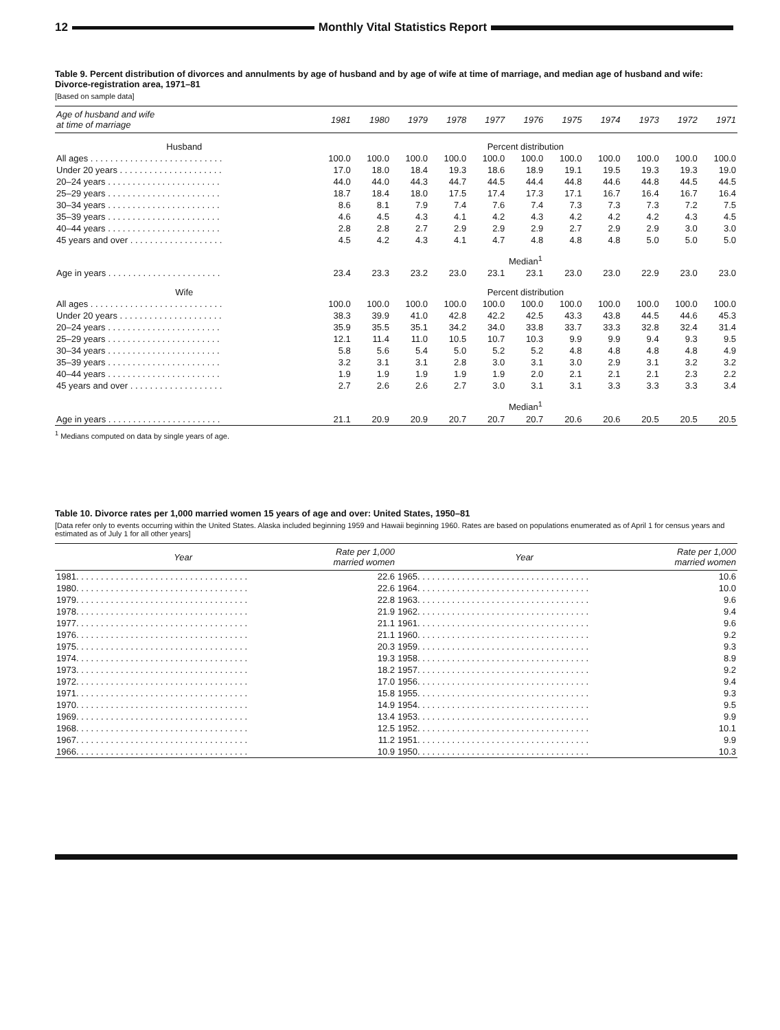12
Monthly Vital Statistics Report
Table 9. Percent distribution of divorces and annulments by age of husband and by age of wife at time of marriage, and median age of husband and wife: Divorce-registration area, 1971–81
[Based on sample data]
| Age of husband and wife at time of marriage | 1981 | 1980 | 1979 | 1978 | 1977 | 1976 | 1975 | 1974 | 1973 | 1972 | 1971 |
| --- | --- | --- | --- | --- | --- | --- | --- | --- | --- | --- | --- |
| Husband | Percent distribution | | | | | | | | | | |
| All ages . . . . . . . . . . . . . . . . . . . . . . . . . . . | 100.0 | 100.0 | 100.0 | 100.0 | 100.0 | 100.0 | 100.0 | 100.0 | 100.0 | 100.0 | 100.0 |
| Under 20 years . . . . . . . . . . . . . . . . . . . . . | 17.0 | 18.0 | 18.4 | 19.3 | 18.6 | 18.9 | 19.1 | 19.5 | 19.3 | 19.3 | 19.0 |
| 20–24 years . . . . . . . . . . . . . . . . . . . . . . . | 44.0 | 44.0 | 44.3 | 44.7 | 44.5 | 44.4 | 44.8 | 44.6 | 44.8 | 44.5 | 44.5 |
| 25–29 years . . . . . . . . . . . . . . . . . . . . . . . | 18.7 | 18.4 | 18.0 | 17.5 | 17.4 | 17.3 | 17.1 | 16.7 | 16.4 | 16.7 | 16.4 |
| 30–34 years . . . . . . . . . . . . . . . . . . . . . . . | 8.6 | 8.1 | 7.9 | 7.4 | 7.6 | 7.4 | 7.3 | 7.3 | 7.3 | 7.2 | 7.5 |
| 35–39 years . . . . . . . . . . . . . . . . . . . . . . . | 4.6 | 4.5 | 4.3 | 4.1 | 4.2 | 4.3 | 4.2 | 4.2 | 4.2 | 4.3 | 4.5 |
| 40–44 years . . . . . . . . . . . . . . . . . . . . . . . | 2.8 | 2.8 | 2.7 | 2.9 | 2.9 | 2.9 | 2.7 | 2.9 | 2.9 | 3.0 | 3.0 |
| 45 years and over . . . . . . . . . . . . . . . . . . . | 4.5 | 4.2 | 4.3 | 4.1 | 4.7 | 4.8 | 4.8 | 4.8 | 5.0 | 5.0 | 5.0 |
| | Median<sup>1</sup> | | | | | | | | | | |
| Age in years . . . . . . . . . . . . . . . . . . . . . . . | 23.4 | 23.3 | 23.2 | 23.0 | 23.1 | 23.1 | 23.0 | 23.0 | 22.9 | 23.0 | 23.0 |
| Wife | Percent distribution | | | | | | | | | | |
| All ages . . . . . . . . . . . . . . . . . . . . . . . . . . . | 100.0 | 100.0 | 100.0 | 100.0 | 100.0 | 100.0 | 100.0 | 100.0 | 100.0 | 100.0 | 100.0 |
| Under 20 years . . . . . . . . . . . . . . . . . . . . . | 38.3 | 39.9 | 41.0 | 42.8 | 42.2 | 42.5 | 43.3 | 43.8 | 44.5 | 44.6 | 45.3 |
| 20–24 years . . . . . . . . . . . . . . . . . . . . . . . | 35.9 | 35.5 | 35.1 | 34.2 | 34.0 | 33.8 | 33.7 | 33.3 | 32.8 | 32.4 | 31.4 |
| 25–29 years . . . . . . . . . . . . . . . . . . . . . . . | 12.1 | 11.4 | 11.0 | 10.5 | 10.7 | 10.3 | 9.9 | 9.9 | 9.4 | 9.3 | 9.5 |
| 30–34 years . . . . . . . . . . . . . . . . . . . . . . . | 5.8 | 5.6 | 5.4 | 5.0 | 5.2 | 5.2 | 4.8 | 4.8 | 4.8 | 4.8 | 4.9 |
| 35–39 years . . . . . . . . . . . . . . . . . . . . . . . | 3.2 | 3.1 | 3.1 | 2.8 | 3.0 | 3.1 | 3.0 | 2.9 | 3.1 | 3.2 | 3.2 |
| 40–44 years . . . . . . . . . . . . . . . . . . . . . . . | 1.9 | 1.9 | 1.9 | 1.9 | 1.9 | 2.0 | 2.1 | 2.1 | 2.1 | 2.3 | 2.2 |
| 45 years and over . . . . . . . . . . . . . . . . . . . | 2.7 | 2.6 | 2.6 | 2.7 | 3.0 | 3.1 | 3.1 | 3.3 | 3.3 | 3.3 | 3.4 |
| | Median<sup>1</sup> | | | | | | | | | | |
| Age in years . . . . . . . . . . . . . . . . . . . . . . . | 21.1 | 20.9 | 20.9 | 20.7 | 20.7 | 20.7 | 20.6 | 20.6 | 20.5 | 20.5 | 20.5 |
<sup>1</sup> Medians computed on data by single years of age.
Table 10. Divorce rates per 1,000 married women 15 years of age and over: United States, 1950–81
[Data refer only to events occurring within the United States. Alaska included beginning 1959 and Hawaii beginning 1960. Rates are based on populations enumerated as of April 1 for census years and estimated as of July 1 for all other years]
| Year | Rate per 1,000 married women | Year | Rate per 1,000 married women |
| --- | --- | --- | --- |
| 1981. . . . . . . . . . . . . . . . . . . . . . . . . . . . . . . . . . . | 22.6 | 1965. . . . . . . . . . . . . . . . . . . . . . . . . . . . . . . . . . . | 10.6 |
| 1980. . . . . . . . . . . . . . . . . . . . . . . . . . . . . . . . . . . | 22.6 | 1964. . . . . . . . . . . . . . . . . . . . . . . . . . . . . . . . . . . | 10.0 |
| 1979. . . . . . . . . . . . . . . . . . . . . . . . . . . . . . . . . . . | 22.8 | 1963. . . . . . . . . . . . . . . . . . . . . . . . . . . . . . . . . . . | 9.6 |
| 1978. . . . . . . . . . . . . . . . . . . . . . . . . . . . . . . . . . . | 21.9 | 1962. . . . . . . . . . . . . . . . . . . . . . . . . . . . . . . . . . . | 9.4 |
| 1977. . . . . . . . . . . . . . . . . . . . . . . . . . . . . . . . . . . | 21.1 | 1961. . . . . . . . . . . . . . . . . . . . . . . . . . . . . . . . . . . | 9.6 |
| 1976. . . . . . . . . . . . . . . . . . . . . . . . . . . . . . . . . . . | 21.1 | 1960. . . . . . . . . . . . . . . . . . . . . . . . . . . . . . . . . . . | 9.2 |
| 1975. . . . . . . . . . . . . . . . . . . . . . . . . . . . . . . . . . . | 20.3 | 1959. . . . . . . . . . . . . . . . . . . . . . . . . . . . . . . . . . . | 9.3 |
| 1974. . . . . . . . . . . . . . . . . . . . . . . . . . . . . . . . . . . | 19.3 | 1958. . . . . . . . . . . . . . . . . . . . . . . . . . . . . . . . . . . | 8.9 |
| 1973. . . . . . . . . . . . . . . . . . . . . . . . . . . . . . . . . . . | 18.2 | 1957. . . . . . . . . . . . . . . . . . . . . . . . . . . . . . . . . . . | 9.2 |
| 1972. . . . . . . . . . . . . . . . . . . . . . . . . . . . . . . . . . . | 17.0 | 1956. . . . . . . . . . . . . . . . . . . . . . . . . . . . . . . . . . . | 9.4 |
| 1971. . . . . . . . . . . . . . . . . . . . . . . . . . . . . . . . . . . | 15.8 | 1955. . . . . . . . . . . . . . . . . . . . . . . . . . . . . . . . . . . | 9.3 |
| 1970. . . . . . . . . . . . . . . . . . . . . . . . . . . . . . . . . . . | 14.9 | 1954. . . . . . . . . . . . . . . . . . . . . . . . . . . . . . . . . . . | 9.5 |
| 1969. . . . . . . . . . . . . . . . . . . . . . . . . . . . . . . . . . . | 13.4 | 1953. . . . . . . . . . . . . . . . . . . . . . . . . . . . . . . . . . . | 9.9 |
| 1968. . . . . . . . . . . . . . . . . . . . . . . . . . . . . . . . . . . | 12.5 | 1952. . . . . . . . . . . . . . . . . . . . . . . . . . . . . . . . . . . | 10.1 |
| 1967. . . . . . . . . . . . . . . . . . . . . . . . . . . . . . . . . . . | 11.2 | 1951. . . . . . . . . . . . . . . . . . . . . . . . . . . . . . . . . . . | 9.9 |
| 1966. . . . . . . . . . . . . . . . . . . . . . . . . . . . . . . . . . . | 10.9 | 1950. . . . . . . . . . . . . . . . . . . . . . . . . . . . . . . . . . . | 10.3 |